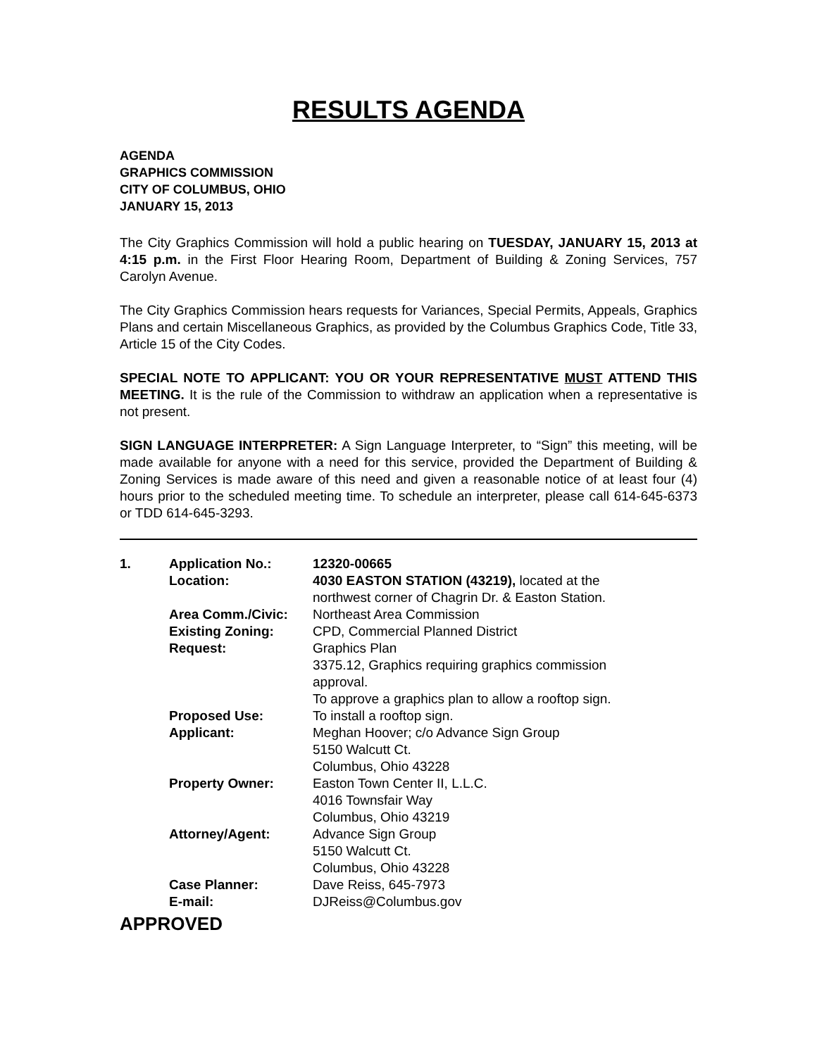RESULTS AGENDA
AGENDA
GRAPHICS COMMISSION
CITY OF COLUMBUS, OHIO
JANUARY 15, 2013
The City Graphics Commission will hold a public hearing on TUESDAY, JANUARY 15, 2013 at 4:15 p.m. in the First Floor Hearing Room, Department of Building & Zoning Services, 757 Carolyn Avenue.
The City Graphics Commission hears requests for Variances, Special Permits, Appeals, Graphics Plans and certain Miscellaneous Graphics, as provided by the Columbus Graphics Code, Title 33, Article 15 of the City Codes.
SPECIAL NOTE TO APPLICANT: YOU OR YOUR REPRESENTATIVE MUST ATTEND THIS MEETING. It is the rule of the Commission to withdraw an application when a representative is not present.
SIGN LANGUAGE INTERPRETER: A Sign Language Interpreter, to “Sign” this meeting, will be made available for anyone with a need for this service, provided the Department of Building & Zoning Services is made aware of this need and given a reasonable notice of at least four (4) hours prior to the scheduled meeting time. To schedule an interpreter, please call 614-645-6373 or TDD 614-645-3293.
| 1. | Application No.: | 12320-00665 |
| | Location: | 4030 EASTON STATION (43219), located at the northwest corner of Chagrin Dr. & Easton Station. |
| | Area Comm./Civic: | Northeast Area Commission |
| | Existing Zoning: | CPD, Commercial Planned District |
| | Request: | Graphics Plan 3375.12, Graphics requiring graphics commission approval. To approve a graphics plan to allow a rooftop sign. |
| | Proposed Use: | To install a rooftop sign. |
| | Applicant: | Meghan Hoover; c/o Advance Sign Group 5150 Walcutt Ct. Columbus, Ohio 43228 |
| | Property Owner: | Easton Town Center II, L.L.C. 4016 Townsfair Way Columbus, Ohio 43219 |
| | Attorney/Agent: | Advance Sign Group 5150 Walcutt Ct. Columbus, Ohio 43228 |
| | Case Planner: | Dave Reiss, 645-7973 |
| | E-mail: | DJReiss@Columbus.gov |
APPROVED